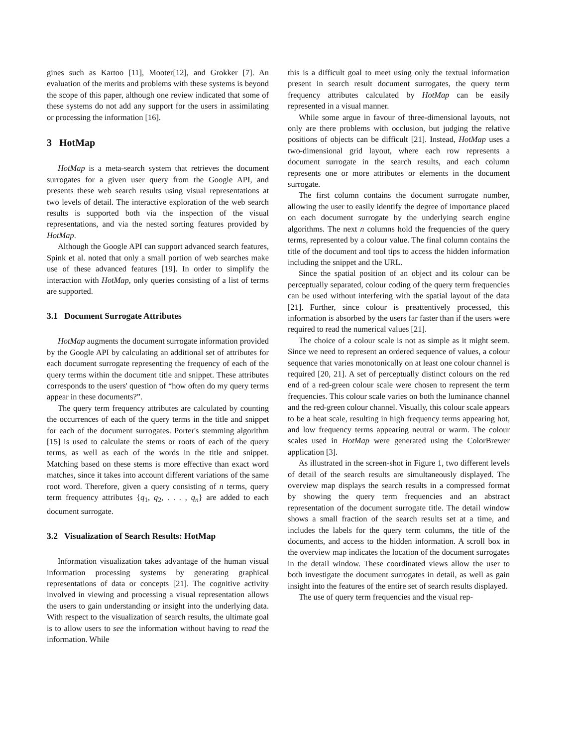gines such as Kartoo [11], Mooter[12], and Grokker [7]. An evaluation of the merits and problems with these systems is beyond the scope of this paper, although one review indicated that some of these systems do not add any support for the users in assimilating or processing the information [16].
3 HotMap
HotMap is a meta-search system that retrieves the document surrogates for a given user query from the Google API, and presents these web search results using visual representations at two levels of detail. The interactive exploration of the web search results is supported both via the inspection of the visual representations, and via the nested sorting features provided by HotMap.
Although the Google API can support advanced search features, Spink et al. noted that only a small portion of web searches make use of these advanced features [19]. In order to simplify the interaction with HotMap, only queries consisting of a list of terms are supported.
3.1 Document Surrogate Attributes
HotMap augments the document surrogate information provided by the Google API by calculating an additional set of attributes for each document surrogate representing the frequency of each of the query terms within the document title and snippet. These attributes corresponds to the users' question of “how often do my query terms appear in these documents?”.
The query term frequency attributes are calculated by counting the occurrences of each of the query terms in the title and snippet for each of the document surrogates. Porter's stemming algorithm [15] is used to calculate the stems or roots of each of the query terms, as well as each of the words in the title and snippet. Matching based on these stems is more effective than exact word matches, since it takes into account different variations of the same root word. Therefore, given a query consisting of n terms, query term frequency attributes {q<sub>1</sub>, q<sub>2</sub>, . . . , q<sub>n</sub>} are added to each document surrogate.
3.2 Visualization of Search Results: HotMap
Information visualization takes advantage of the human visual information processing systems by generating graphical representations of data or concepts [21]. The cognitive activity involved in viewing and processing a visual representation allows the users to gain understanding or insight into the underlying data. With respect to the visualization of search results, the ultimate goal is to allow users to see the information without having to read the information. While
this is a difficult goal to meet using only the textual information present in search result document surrogates, the query term frequency attributes calculated by HotMap can be easily represented in a visual manner.
While some argue in favour of three-dimensional layouts, not only are there problems with occlusion, but judging the relative positions of objects can be difficult [21]. Instead, HotMap uses a two-dimensional grid layout, where each row represents a document surrogate in the search results, and each column represents one or more attributes or elements in the document surrogate.
The first column contains the document surrogate number, allowing the user to easily identify the degree of importance placed on each document surrogate by the underlying search engine algorithms. The next n columns hold the frequencies of the query terms, represented by a colour value. The final column contains the title of the document and tool tips to access the hidden information including the snippet and the URL.
Since the spatial position of an object and its colour can be perceptually separated, colour coding of the query term frequencies can be used without interfering with the spatial layout of the data [21]. Further, since colour is preattentively processed, this information is absorbed by the users far faster than if the users were required to read the numerical values [21].
The choice of a colour scale is not as simple as it might seem. Since we need to represent an ordered sequence of values, a colour sequence that varies monotonically on at least one colour channel is required [20, 21]. A set of perceptually distinct colours on the red end of a red-green colour scale were chosen to represent the term frequencies. This colour scale varies on both the luminance channel and the red-green colour channel. Visually, this colour scale appears to be a heat scale, resulting in high frequency terms appearing hot, and low frequency terms appearing neutral or warm. The colour scales used in HotMap were generated using the ColorBrewer application [3].
As illustrated in the screen-shot in Figure 1, two different levels of detail of the search results are simultaneously displayed. The overview map displays the search results in a compressed format by showing the query term frequencies and an abstract representation of the document surrogate title. The detail window shows a small fraction of the search results set at a time, and includes the labels for the query term columns, the title of the documents, and access to the hidden information. A scroll box in the overview map indicates the location of the document surrogates in the detail window. These coordinated views allow the user to both investigate the document surrogates in detail, as well as gain insight into the features of the entire set of search results displayed.
The use of query term frequencies and the visual rep-